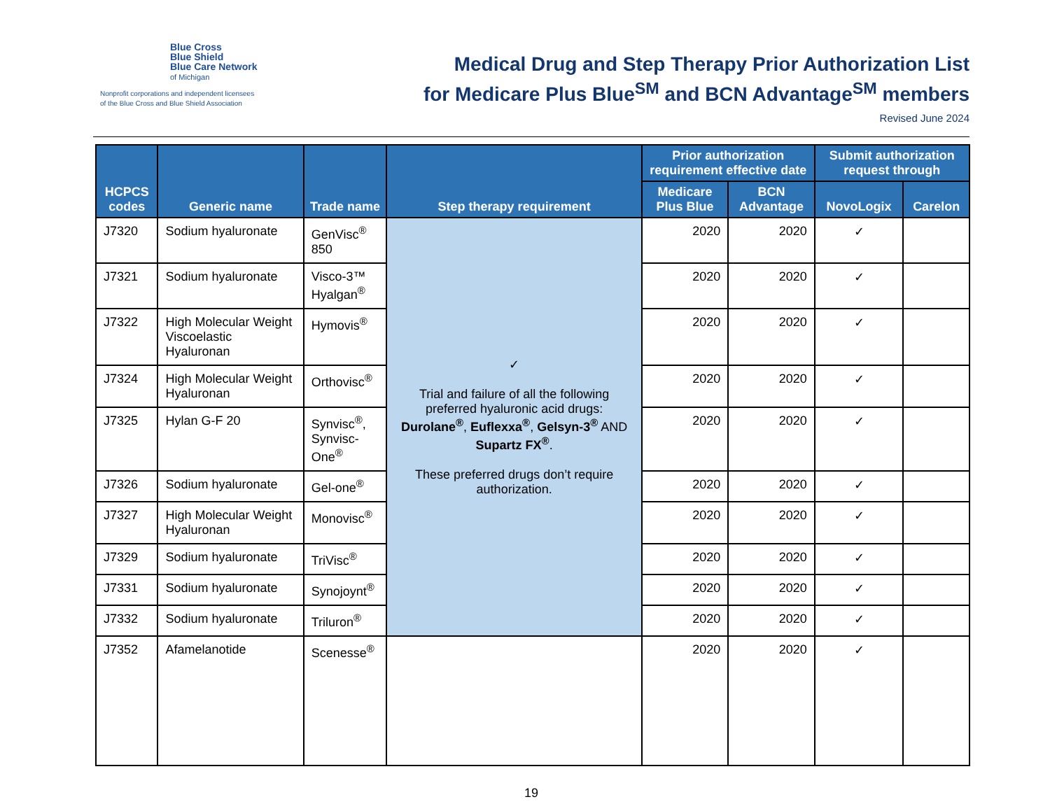Blue Cross
Blue Shield
Blue Care Network
of Michigan
Nonprofit corporations and independent licensees
of the Blue Cross and Blue Shield Association
Medical Drug and Step Therapy Prior Authorization List
for Medicare Plus Blue<sup>SM</sup> and BCN Advantage<sup>SM</sup> members
Revised June 2024
| HCPCS codes | Generic name | Trade name | Step therapy requirement | Prior authorization requirement effective date | | Submit authorization request through | |
| --- | --- | --- | --- | --- | --- | --- | --- |
| | | | | Medicare Plus Blue | BCN Advantage | NovoLogix | Carelon |
| J7320 | Sodium hyaluronate | GenVisc<sup>®</sup> 850 | ✓ Trial and failure of all the following preferred hyaluronic acid drugs: Durolane<sup>®</sup> , Euflexxa<sup>®</sup> , Gelsyn-3<sup>®</sup> AND Supartz FX<sup>®</sup> . These preferred drugs don’t require authorization. | 2020 | 2020 | ✓ | |
| J7321 | Sodium hyaluronate | Visco-3™ Hyalgan<sup>®</sup> | | 2020 | 2020 | ✓ | |
| J7322 | High Molecular Weight Viscoelastic Hyaluronan | Hymovis<sup>®</sup> | | 2020 | 2020 | ✓ | |
| J7324 | High Molecular Weight Hyaluronan | Orthovisc<sup>®</sup> | | 2020 | 2020 | ✓ | |
| J7325 | Hylan G-F 20 | Synvisc<sup>®</sup>, Synvisc-One<sup>®</sup> | | 2020 | 2020 | ✓ | |
| J7326 | Sodium hyaluronate | Gel-one<sup>®</sup> | | 2020 | 2020 | ✓ | |
| J7327 | High Molecular Weight Hyaluronan | Monovisc<sup>®</sup> | | 2020 | 2020 | ✓ | |
| J7329 | Sodium hyaluronate | TriVisc<sup>®</sup> | | 2020 | 2020 | ✓ | |
| J7331 | Sodium hyaluronate | Synojoynt<sup>®</sup> | | 2020 | 2020 | ✓ | |
| J7332 | Sodium hyaluronate | Triluron<sup>®</sup> | | 2020 | 2020 | ✓ | |
| J7352 | Afamelanotide | Scenesse<sup>®</sup> | | 2020 | 2020 | ✓ | |
19